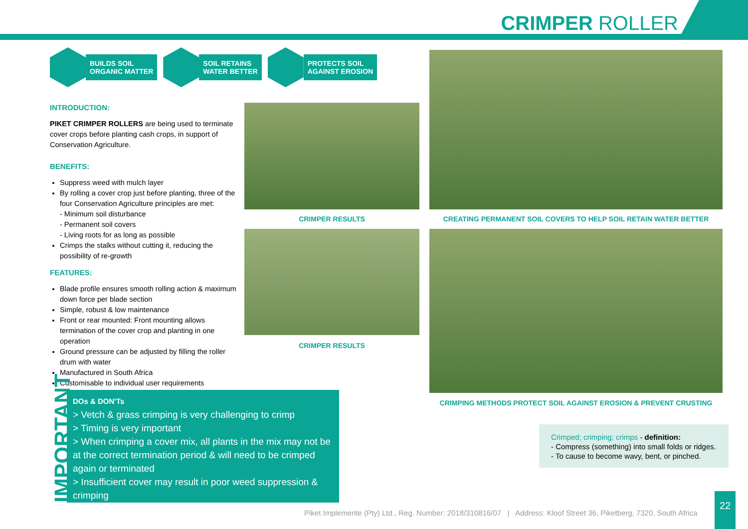CRIMPER ROLLER
BUILDS SOIL
ORGANIC MATTER
SOIL RETAINS
WATER BETTER
PROTECTS SOIL
AGAINST EROSION
INTRODUCTION:
PIKET CRIMPER ROLLERS are being used to terminate cover crops before planting cash crops, in support of Conservation Agriculture.
BENEFITS:
Suppress weed with mulch layer
By rolling a cover crop just before planting, three of the four Conservation Agriculture principles are met:
- Minimum soil disturbance
- Permanent soil covers
- Living roots for as long as possible
Crimps the stalks without cutting it, reducing the possibility of re-growth
FEATURES:
Blade profile ensures smooth rolling action & maximum down force per blade section
Simple, robust & low maintenance
Front or rear mounted: Front mounting allows termination of the cover crop and planting in one operation
Ground pressure can be adjusted by filling the roller drum with water
Manufactured in South Africa
Customisable to individual user requirements
CRIMPER RESULTS
CRIMPER RESULTS
CREATING PERMANENT SOIL COVERS TO HELP SOIL RETAIN WATER BETTER
CRIMPING METHODS PROTECT SOIL AGAINST EROSION & PREVENT CRUSTING
IMPORTANT
DOs & DON'Ts
> Vetch & grass crimping is very challenging to crimp
> Timing is very important
> When crimping a cover mix, all plants in the mix may not be at the correct termination period & will need to be crimped again or terminated
> Insufficient cover may result in poor weed suppression & crimping
Crimped; crimping; crimps - definition:
- Compress (something) into small folds or ridges.
- To cause to become wavy, bent, or pinched.
Piket Implemente (Pty) Ltd., Reg. Number: 2018/310816/07 | Address: Kloof Street 36, Piketberg, 7320, South Africa
22